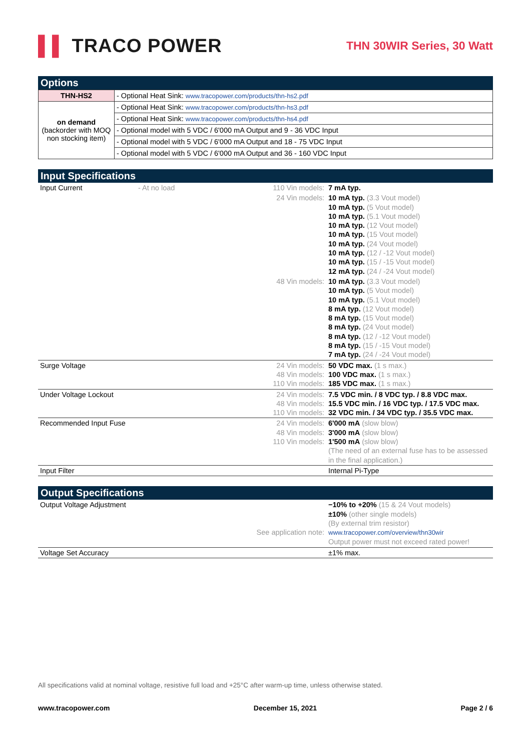▌▌ TRACO POWER
THN 30WIR Series, 30 Watt
Options
| THN-HS2 | - Optional Heat Sink: www.tracopower.com/products/thn-hs2.pdf |
| on demand (backorder with MOQ non stocking item) | - Optional Heat Sink: www.tracopower.com/products/thn-hs3.pdf |
| | - Optional Heat Sink: www.tracopower.com/products/thn-hs4.pdf |
| | - Optional model with 5 VDC / 6'000 mA Output and 9 - 36 VDC Input |
| | - Optional model with 5 VDC / 6'000 mA Output and 18 - 75 VDC Input |
| | - Optional model with 5 VDC / 6'000 mA Output and 36 - 160 VDC Input |
Input Specifications
| Input Current | - At no load | 110 Vin models: | 7 mA typ. |
| | | 24 Vin models: | 10 mA typ. (3.3 Vout model) 10 mA typ. (5 Vout model) 10 mA typ. (5.1 Vout model) 10 mA typ. (12 Vout model) 10 mA typ. (15 Vout model) 10 mA typ. (24 Vout model) 10 mA typ. (12 / -12 Vout model) 10 mA typ. (15 / -15 Vout model) 12 mA typ. (24 / -24 Vout model) |
| | | 48 Vin models: | 10 mA typ. (3.3 Vout model) 10 mA typ. (5 Vout model) 10 mA typ. (5.1 Vout model) 8 mA typ. (12 Vout model) 8 mA typ. (15 Vout model) 8 mA typ. (24 Vout model) 8 mA typ. (12 / -12 Vout model) 8 mA typ. (15 / -15 Vout model) 7 mA typ. (24 / -24 Vout model) |
| Surge Voltage | | 24 Vin models: 48 Vin models: 110 Vin models: | 50 VDC max. (1 s max.) 100 VDC max. (1 s max.) 185 VDC max. (1 s max.) |
| Under Voltage Lockout | | 24 Vin models: 48 Vin models: 110 Vin models: | 7.5 VDC min. / 8 VDC typ. / 8.8 VDC max. 15.5 VDC min. / 16 VDC typ. / 17.5 VDC max. 32 VDC min. / 34 VDC typ. / 35.5 VDC max. |
| Recommended Input Fuse | | 24 Vin models: 48 Vin models: 110 Vin models: | 6'000 mA (slow blow) 3'000 mA (slow blow) 1'500 mA (slow blow) (The need of an external fuse has to be assessed in the final application.) |
| Input Filter | | | Internal Pi-Type |
Output Specifications
| Output Voltage Adjustment | | See application note: | −10% to +20% (15 & 24 Vout models) ±10% (other single models) (By external trim resistor) www.tracopower.com/overview/thn30wir Output power must not exceed rated power! |
| Voltage Set Accuracy | | | ±1% max. |
All specifications valid at nominal voltage, resistive full load and +25°C after warm-up time, unless otherwise stated.
www.tracopower.com December 15, 2021 Page 2 / 6